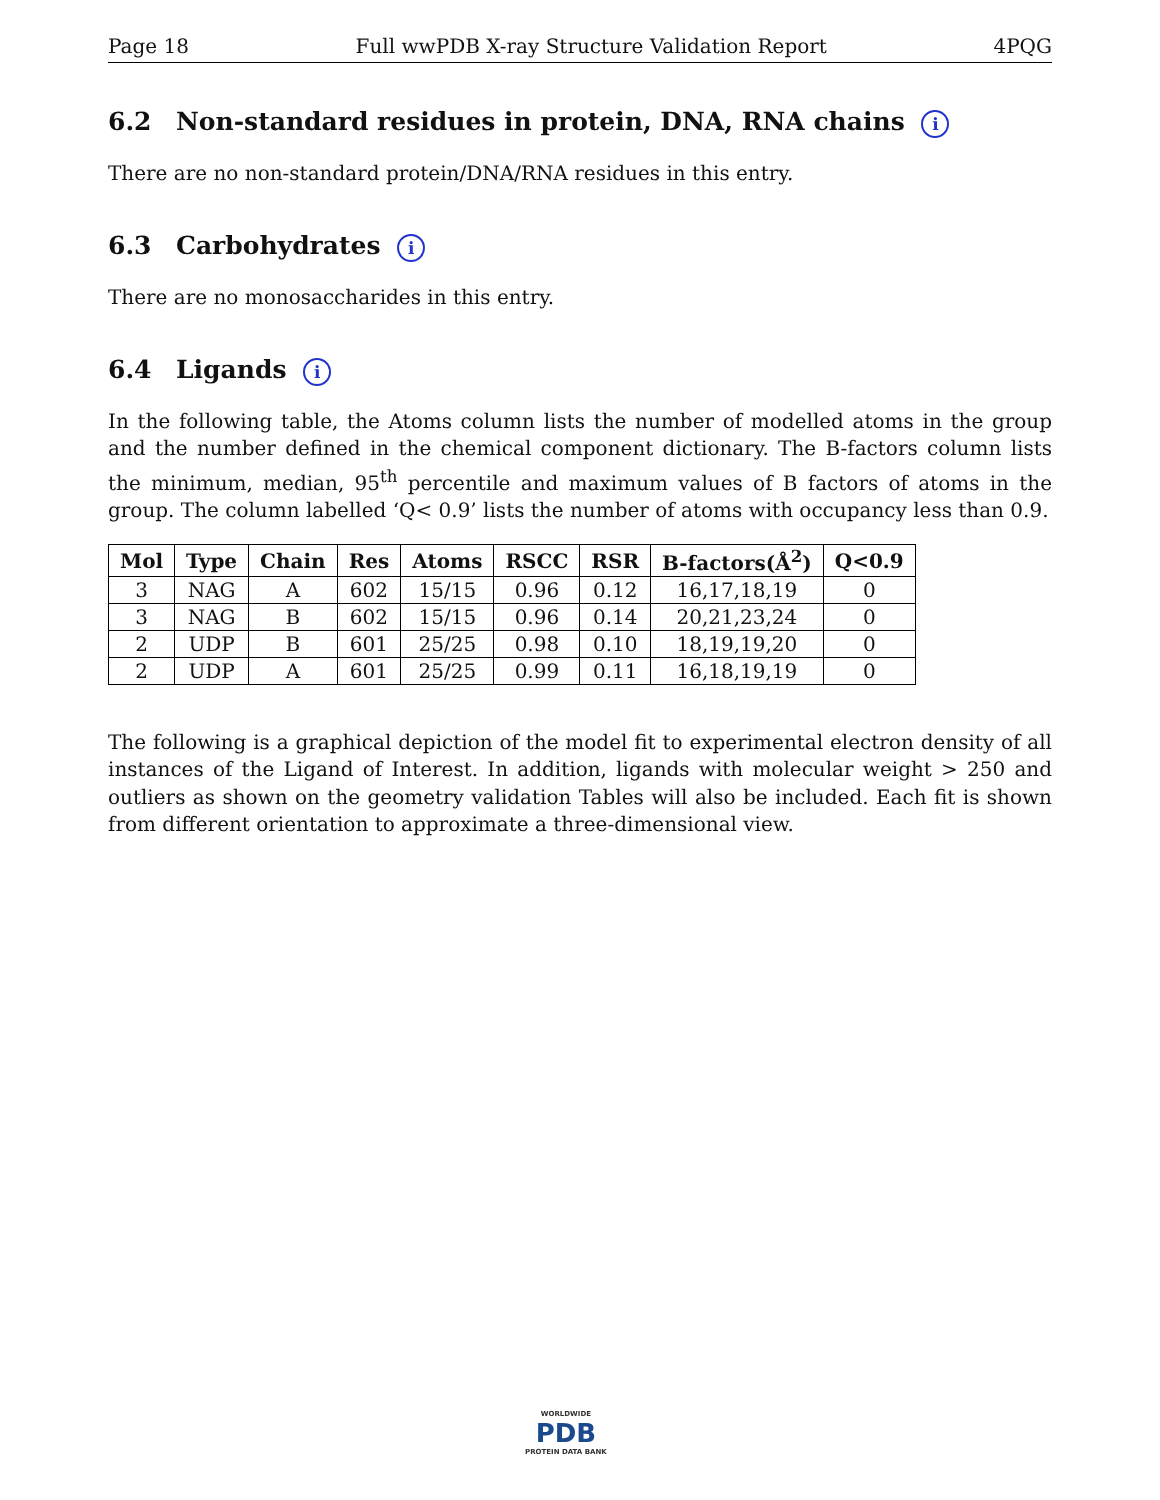Page 18 Full wwPDB X-ray Structure Validation Report 4PQG
6.2 Non-standard residues in protein, DNA, RNA chains i
There are no non-standard protein/DNA/RNA residues in this entry.
6.3 Carbohydrates i
There are no monosaccharides in this entry.
6.4 Ligands i
In the following table, the Atoms column lists the number of modelled atoms in the group and the number defined in the chemical component dictionary. The B-factors column lists the minimum, median, 95<sup>th</sup> percentile and maximum values of B factors of atoms in the group. The column labelled ‘Q< 0.9’ lists the number of atoms with occupancy less than 0.9.
| Mol | Type | Chain | Res | Atoms | RSCC | RSR | B-factors(Å<sup>2</sup>) | Q<0.9 |
| --- | --- | --- | --- | --- | --- | --- | --- | --- |
| 3 | NAG | A | 602 | 15/15 | 0.96 | 0.12 | 16,17,18,19 | 0 |
| 3 | NAG | B | 602 | 15/15 | 0.96 | 0.14 | 20,21,23,24 | 0 |
| 2 | UDP | B | 601 | 25/25 | 0.98 | 0.10 | 18,19,19,20 | 0 |
| 2 | UDP | A | 601 | 25/25 | 0.99 | 0.11 | 16,18,19,19 | 0 |
The following is a graphical depiction of the model fit to experimental electron density of all instances of the Ligand of Interest. In addition, ligands with molecular weight > 250 and outliers as shown on the geometry validation Tables will also be included. Each fit is shown from different orientation to approximate a three-dimensional view.
WORLDWIDE
PDB
PROTEIN DATA BANK